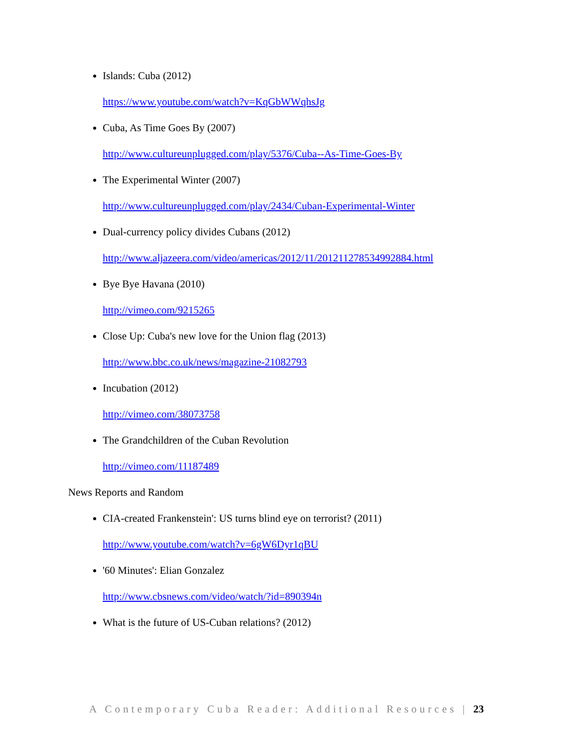Islands: Cuba (2012)
https://www.youtube.com/watch?v=KqGbWWqhsJg
Cuba, As Time Goes By (2007)
http://www.cultureunplugged.com/play/5376/Cuba--As-Time-Goes-By
The Experimental Winter (2007)
http://www.cultureunplugged.com/play/2434/Cuban-Experimental-Winter
Dual-currency policy divides Cubans (2012)
http://www.aljazeera.com/video/americas/2012/11/201211278534992884.html
Bye Bye Havana (2010)
http://vimeo.com/9215265
Close Up: Cuba's new love for the Union flag (2013)
http://www.bbc.co.uk/news/magazine-21082793
Incubation (2012)
http://vimeo.com/38073758
The Grandchildren of the Cuban Revolution
http://vimeo.com/11187489
News Reports and Random
CIA-created Frankenstein': US turns blind eye on terrorist? (2011)
http://www.youtube.com/watch?v=6gW6Dyr1qBU
'60 Minutes': Elian Gonzalez
http://www.cbsnews.com/video/watch/?id=890394n
What is the future of US-Cuban relations? (2012)
A Contemporary Cuba Reader: Additional Resources | 23